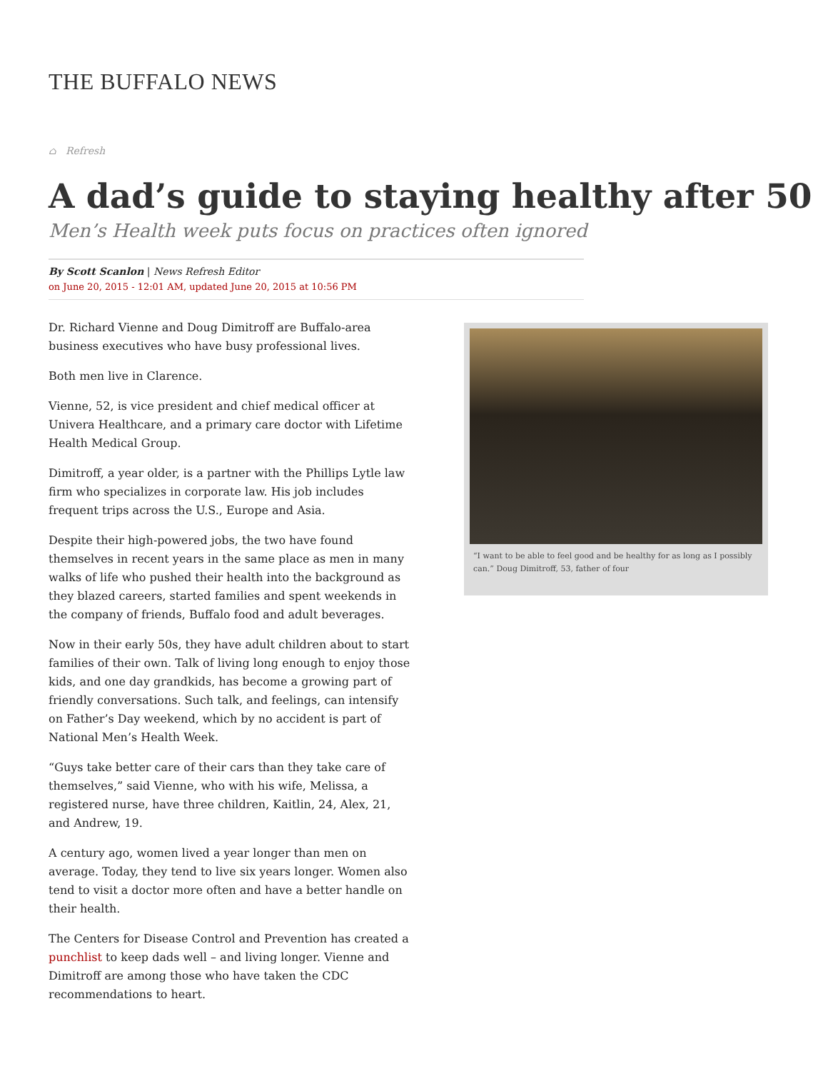THE BUFFALO NEWS
⌂ Refresh
A dad’s guide to staying healthy after 50
Men’s Health week puts focus on practices often ignored
By Scott Scanlon | News Refresh Editor
on June 20, 2015 - 12:01 AM, updated June 20, 2015 at 10:56 PM
Dr. Richard Vienne and Doug Dimitroff are Buffalo-area business executives who have busy professional lives.
Both men live in Clarence.
Vienne, 52, is vice president and chief medical officer at Univera Healthcare, and a primary care doctor with Lifetime Health Medical Group.
Dimitroff, a year older, is a partner with the Phillips Lytle law firm who specializes in corporate law. His job includes frequent trips across the U.S., Europe and Asia.
Despite their high-powered jobs, the two have found themselves in recent years in the same place as men in many walks of life who pushed their health into the background as they blazed careers, started families and spent weekends in the company of friends, Buffalo food and adult beverages.
Now in their early 50s, they have adult children about to start families of their own. Talk of living long enough to enjoy those kids, and one day grandkids, has become a growing part of friendly conversations. Such talk, and feelings, can intensify on Father’s Day weekend, which by no accident is part of National Men’s Health Week.
“Guys take better care of their cars than they take care of themselves,” said Vienne, who with his wife, Melissa, a registered nurse, have three children, Kaitlin, 24, Alex, 21, and Andrew, 19.
A century ago, women lived a year longer than men on average. Today, they tend to live six years longer. Women also tend to visit a doctor more often and have a better handle on their health.
The Centers for Disease Control and Prevention has created a punchlist to keep dads well – and living longer. Vienne and Dimitroff are among those who have taken the CDC recommendations to heart.
“I want to be able to feel good and be healthy for as long as I possibly can.” Doug Dimitroff, 53, father of four